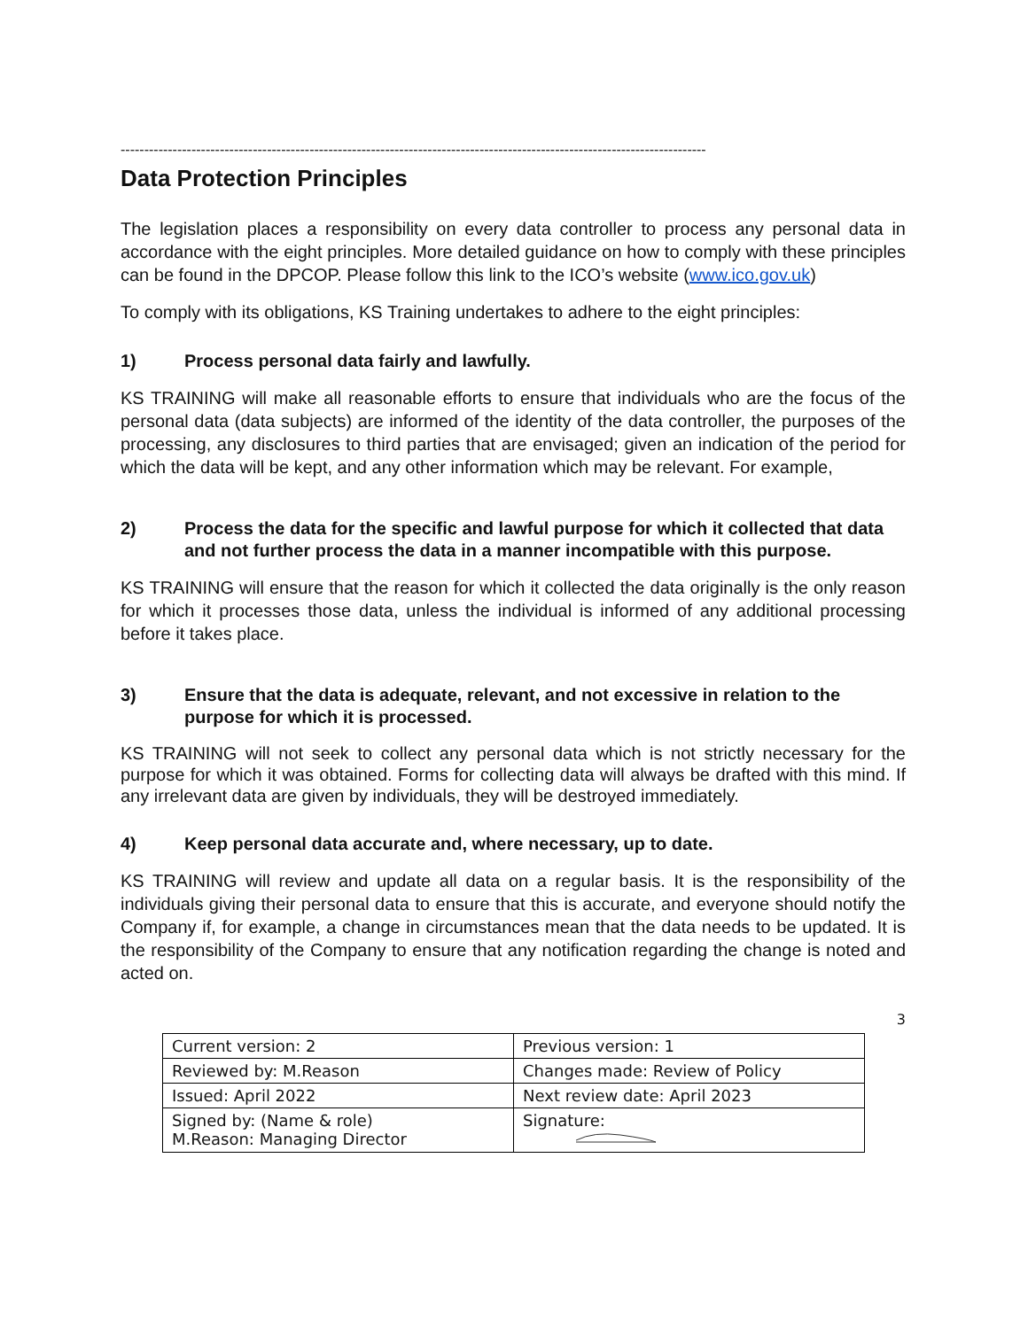----------------------------------------------------------------------------------------------------------------------------
Data Protection Principles
The legislation places a responsibility on every data controller to process any personal data in accordance with the eight principles. More detailed guidance on how to comply with these principles can be found in the DPCOP. Please follow this link to the ICO’s website (www.ico.gov.uk)
To comply with its obligations, KS Training undertakes to adhere to the eight principles:
1) Process personal data fairly and lawfully.
KS TRAINING will make all reasonable efforts to ensure that individuals who are the focus of the personal data (data subjects) are informed of the identity of the data controller, the purposes of the processing, any disclosures to third parties that are envisaged; given an indication of the period for which the data will be kept, and any other information which may be relevant. For example,
2) Process the data for the specific and lawful purpose for which it collected that data and not further process the data in a manner incompatible with this purpose.
KS TRAINING will ensure that the reason for which it collected the data originally is the only reason for which it processes those data, unless the individual is informed of any additional processing before it takes place.
3) Ensure that the data is adequate, relevant, and not excessive in relation to the purpose for which it is processed.
KS TRAINING will not seek to collect any personal data which is not strictly necessary for the purpose for which it was obtained. Forms for collecting data will always be drafted with this mind. If any irrelevant data are given by individuals, they will be destroyed immediately.
4) Keep personal data accurate and, where necessary, up to date.
KS TRAINING will review and update all data on a regular basis. It is the responsibility of the individuals giving their personal data to ensure that this is accurate, and everyone should notify the Company if, for example, a change in circumstances mean that the data needs to be updated. It is the responsibility of the Company to ensure that any notification regarding the change is noted and acted on.
3
| Current version: 2 | Previous version: 1 |
| Reviewed by: M.Reason | Changes made: Review of Policy |
| Issued: April 2022 | Next review date: April 2023 |
| Signed by: (Name & role) M.Reason: Managing Director | Signature: |